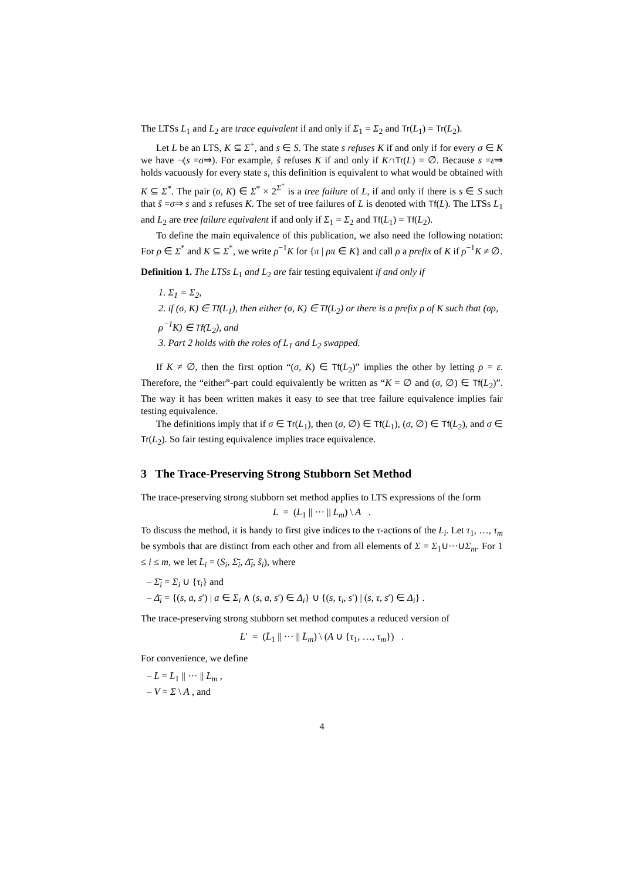The LTSs L<sub>1</sub> and L<sub>2</sub> are trace equivalent if and only if Σ<sub>1</sub> = Σ<sub>2</sub> and Tr(L<sub>1</sub>) = Tr(L<sub>2</sub>).
Let L be an LTS, K ⊆ Σ<sup>+</sup>, and s ∈ S. The state s refuses K if and only if for every σ ∈ K we have ¬(s =σ⇒). For example, ŝ refuses K if and only if K∩Tr(L) = ∅. Because s =ε⇒ holds vacuously for every state s, this definition is equivalent to what would be obtained with K ⊆ Σ<sup>*</sup>. The pair (σ, K) ∈ Σ<sup>*</sup> × 2<sup>Σ<sup>+</sup></sup> is a tree failure of L, if and only if there is s ∈ S such that ŝ =σ⇒ s and s refuses K. The set of tree failures of L is denoted with Tf(L). The LTSs L<sub>1</sub> and L<sub>2</sub> are tree failure equivalent if and only if Σ<sub>1</sub> = Σ<sub>2</sub> and Tf(L<sub>1</sub>) = Tf(L<sub>2</sub>).
To define the main equivalence of this publication, we also need the following notation: For ρ ∈ Σ<sup>*</sup> and K ⊆ Σ<sup>*</sup>, we write ρ<sup>−1</sup>K for {π | ρπ ∈ K} and call ρ a prefix of K if ρ<sup>−1</sup>K ≠ ∅.
Definition 1. The LTSs L<sub>1</sub> and L<sub>2</sub> are fair testing equivalent if and only if
1. Σ<sub>1</sub> = Σ<sub>2</sub>,
2. if (σ, K) ∈ Tf(L<sub>1</sub>), then either (σ, K) ∈ Tf(L<sub>2</sub>) or there is a prefix ρ of K such that (σρ, ρ<sup>−1</sup>K) ∈ Tf(L<sub>2</sub>), and
3. Part 2 holds with the roles of L<sub>1</sub> and L<sub>2</sub> swapped.
If K ≠ ∅, then the first option “(σ, K) ∈ Tf(L<sub>2</sub>)” implies the other by letting ρ = ε. Therefore, the “either”-part could equivalently be written as “K = ∅ and (σ, ∅) ∈ Tf(L<sub>2</sub>)”. The way it has been written makes it easy to see that tree failure equivalence implies fair testing equivalence.
The definitions imply that if σ ∈ Tr(L<sub>1</sub>), then (σ, ∅) ∈ Tf(L<sub>1</sub>), (σ, ∅) ∈ Tf(L<sub>2</sub>), and σ ∈ Tr(L<sub>2</sub>). So fair testing equivalence implies trace equivalence.
3 The Trace-Preserving Strong Stubborn Set Method
The trace-preserving strong stubborn set method applies to LTS expressions of the form
L = (L<sub>1</sub> || ··· || L<sub>m</sub>) \ A .
To discuss the method, it is handy to first give indices to the τ-actions of the L<sub>i</sub>. Let τ<sub>1</sub>, …, τ<sub>m</sub> be symbols that are distinct from each other and from all elements of Σ = Σ<sub>1</sub>∪···∪Σ<sub>m</sub>. For 1 ≤ i ≤ m, we let L̄<sub>i</sub> = (S<sub>i</sub>, Σ̄<sub>i</sub>, Δ̄<sub>i</sub>, ŝ<sub>i</sub>), where
– Σ̄<sub>i</sub> = Σ<sub>i</sub> ∪ {τ<sub>i</sub>} and
– Δ̄<sub>i</sub> = {(s, a, s′) | a ∈ Σ<sub>i</sub> ∧ (s, a, s′) ∈ Δ<sub>i</sub>} ∪ {(s, τ<sub>i</sub>, s′) | (s, τ, s′) ∈ Δ<sub>i</sub>} .
The trace-preserving strong stubborn set method computes a reduced version of
L′ = (L̄<sub>1</sub> || ··· || L̄<sub>m</sub>) \ (A ∪ {τ<sub>1</sub>, …, τ<sub>m</sub>}) .
For convenience, we define
– L̄ = L̄<sub>1</sub> || ··· || L̄<sub>m</sub> ,
– V = Σ \ A , and
4